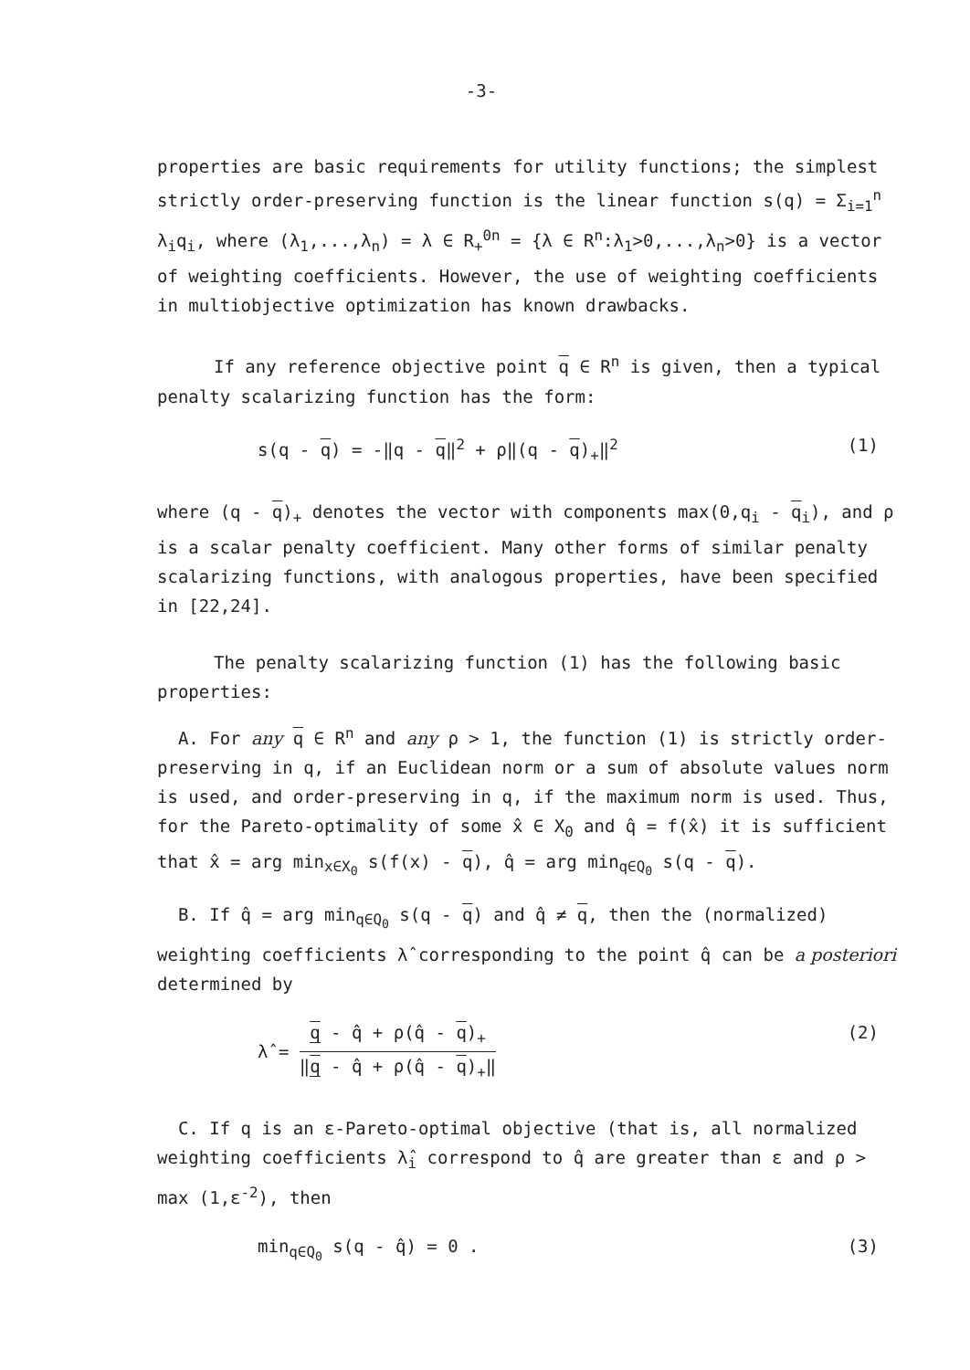-3-
properties are basic requirements for utility functions; the simplest strictly order-preserving function is the linear function s(q) = Σ<sub>i=1</sub><sup>n</sup> λ<sub>i</sub>q<sub>i</sub>, where (λ<sub>1</sub>,...,λ<sub>n</sub>) = λ ∈ R<sub>+</sub><sup>0n</sup> = {λ ∈ R<sup>n</sup>:λ<sub>1</sub>>0,...,λ<sub>n</sub>>0} is a vector of weighting coefficients. However, the use of weighting coefficients in multiobjective optimization has known drawbacks.
If any reference objective point q ∈ R<sup>n</sup> is given, then a typical penalty scalarizing function has the form:
s(q - q) = -‖q - q‖<sup>2</sup> + ρ‖(q - q)<sub>+</sub>‖<sup>2</sup> (1)
where (q - q)<sub>+</sub> denotes the vector with components max(0,q<sub>i</sub> - q<sub>i</sub>), and ρ is a scalar penalty coefficient. Many other forms of similar penalty scalarizing functions, with analogous properties, have been specified in [22,24].
The penalty scalarizing function (1) has the following basic properties:
A. For any q ∈ R<sup>n</sup> and any ρ > 1, the function (1) is strictly order-preserving in q, if an Euclidean norm or a sum of absolute values norm is used, and order-preserving in q, if the maximum norm is used. Thus, for the Pareto-optimality of some x̂ ∈ X<sub>0</sub> and q̂ = f(x̂) it is sufficient that x̂ = arg min<sub>x∈X<sub>0</sub></sub> s(f(x) - q), q̂ = arg min<sub>q∈Q<sub>0</sub></sub> s(q - q).
B. If q̂ = arg min<sub>q∈Q<sub>0</sub></sub> s(q - q) and q̂ ≠ q, then the (normalized) weighting coefficients λ̂ corresponding to the point q̂ can be a posteriori determined by
λ̂ = q - q̂ + ρ(q̂ - q)<sub>+</sub> ‖q - q̂ + ρ(q̂ - q)<sub>+</sub>‖ (2)
C. If q is an ε-Pareto-optimal objective (that is, all normalized weighting coefficients λ̂<sub>i</sub> correspond to q̂ are greater than ε and ρ > max (1,ε<sup>-2</sup>), then
min<sub>q∈Q<sub>0</sub></sub> s(q - q̂) = 0 . (3)